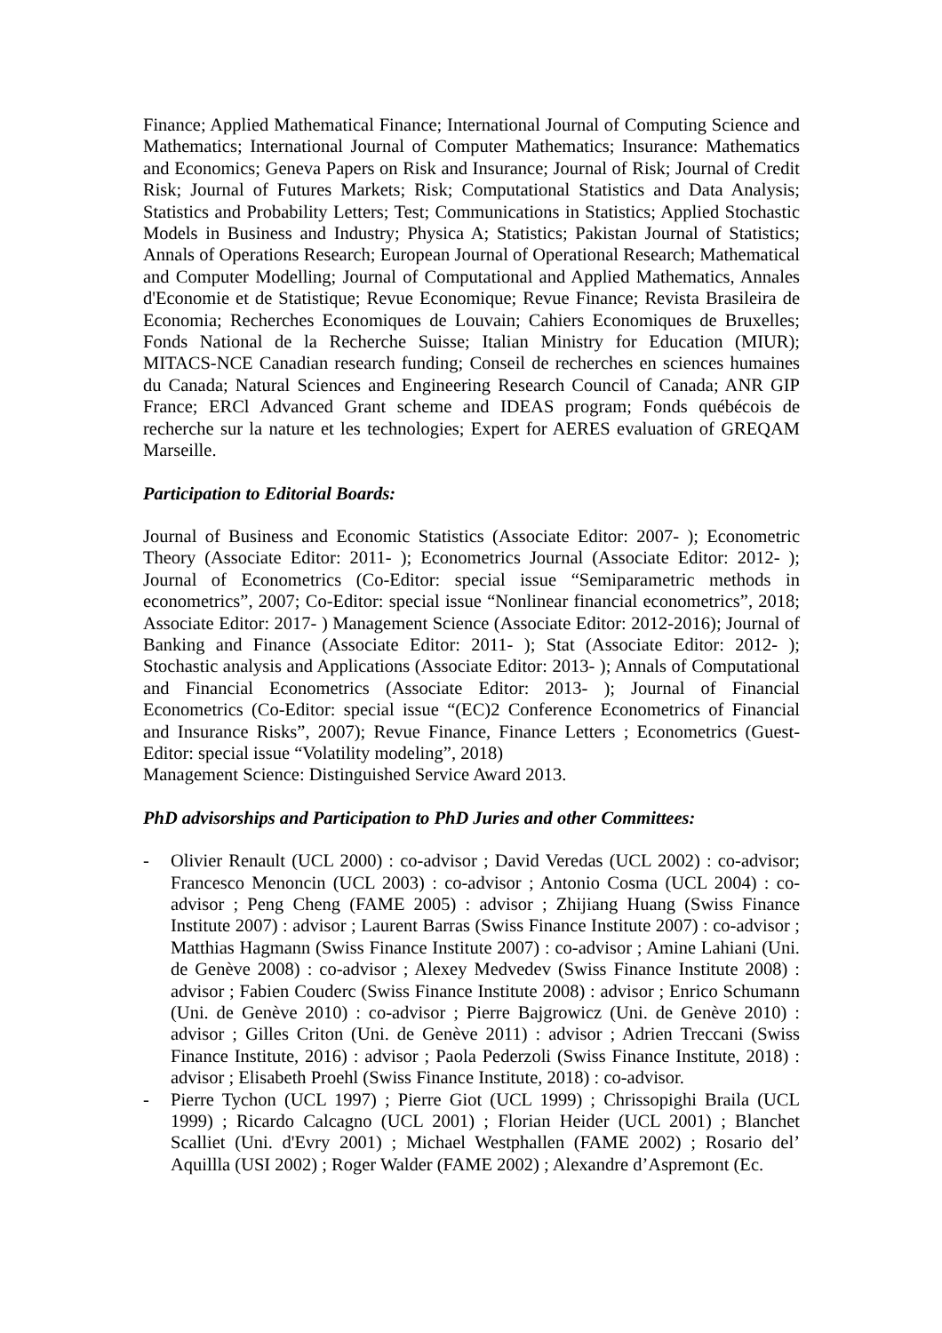Finance; Applied Mathematical Finance; International Journal of Computing Science and Mathematics; International Journal of Computer Mathematics; Insurance: Mathematics and Economics; Geneva Papers on Risk and Insurance; Journal of Risk; Journal of Credit Risk; Journal of Futures Markets; Risk; Computational Statistics and Data Analysis; Statistics and Probability Letters; Test; Communications in Statistics; Applied Stochastic Models in Business and Industry; Physica A; Statistics; Pakistan Journal of Statistics; Annals of Operations Research; European Journal of Operational Research; Mathematical and Computer Modelling; Journal of Computational and Applied Mathematics, Annales d'Economie et de Statistique; Revue Economique; Revue Finance; Revista Brasileira de Economia; Recherches Economiques de Louvain; Cahiers Economiques de Bruxelles; Fonds National de la Recherche Suisse; Italian Ministry for Education (MIUR); MITACS-NCE Canadian research funding; Conseil de recherches en sciences humaines du Canada; Natural Sciences and Engineering Research Council of Canada; ANR GIP France; ERCl Advanced Grant scheme and IDEAS program; Fonds québécois de recherche sur la nature et les technologies; Expert for AERES evaluation of GREQAM Marseille.
Participation to Editorial Boards:
Journal of Business and Economic Statistics (Associate Editor: 2007- ); Econometric Theory (Associate Editor: 2011- ); Econometrics Journal (Associate Editor: 2012- ); Journal of Econometrics (Co-Editor: special issue “Semiparametric methods in econometrics”, 2007; Co-Editor: special issue “Nonlinear financial econometrics”, 2018; Associate Editor: 2017- ) Management Science (Associate Editor: 2012-2016); Journal of Banking and Finance (Associate Editor: 2011- ); Stat (Associate Editor: 2012- ); Stochastic analysis and Applications (Associate Editor: 2013- ); Annals of Computational and Financial Econometrics (Associate Editor: 2013- ); Journal of Financial Econometrics (Co-Editor: special issue “(EC)2 Conference Econometrics of Financial and Insurance Risks”, 2007); Revue Finance, Finance Letters ; Econometrics (Guest-Editor: special issue “Volatility modeling”, 2018)
Management Science: Distinguished Service Award 2013.
PhD advisorships and Participation to PhD Juries and other Committees:
- Olivier Renault (UCL 2000) : co-advisor ; David Veredas (UCL 2002) : co-advisor; Francesco Menoncin (UCL 2003) : co-advisor ; Antonio Cosma (UCL 2004) : co-advisor ; Peng Cheng (FAME 2005) : advisor ; Zhijiang Huang (Swiss Finance Institute 2007) : advisor ; Laurent Barras (Swiss Finance Institute 2007) : co-advisor ; Matthias Hagmann (Swiss Finance Institute 2007) : co-advisor ; Amine Lahiani (Uni. de Genève 2008) : co-advisor ; Alexey Medvedev (Swiss Finance Institute 2008) : advisor ; Fabien Couderc (Swiss Finance Institute 2008) : advisor ; Enrico Schumann (Uni. de Genève 2010) : co-advisor ; Pierre Bajgrowicz (Uni. de Genève 2010) : advisor ; Gilles Criton (Uni. de Genève 2011) : advisor ; Adrien Treccani (Swiss Finance Institute, 2016) : advisor ; Paola Pederzoli (Swiss Finance Institute, 2018) : advisor ; Elisabeth Proehl (Swiss Finance Institute, 2018) : co-advisor.
- Pierre Tychon (UCL 1997) ; Pierre Giot (UCL 1999) ; Chrissopighi Braila (UCL 1999) ; Ricardo Calcagno (UCL 2001) ; Florian Heider (UCL 2001) ; Blanchet Scalliet (Uni. d'Evry 2001) ; Michael Westphallen (FAME 2002) ; Rosario del’ Aquillla (USI 2002) ; Roger Walder (FAME 2002) ; Alexandre d’Aspremont (Ec.